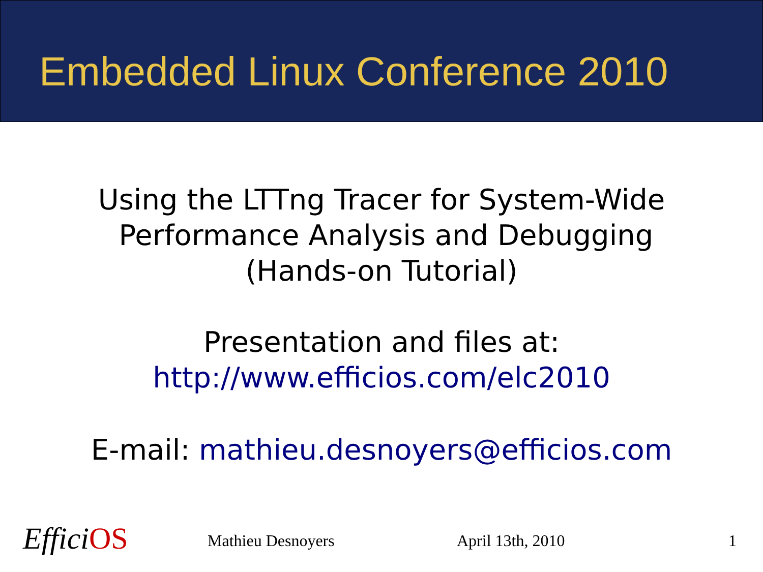Embedded Linux Conference 2010
Using the LTTng Tracer for System-Wide
Performance Analysis and Debugging
(Hands-on Tutorial)
Presentation and files at:
http://www.efficios.com/elc2010
E-mail: mathieu.desnoyers@efficios.com
EfficiOS Mathieu Desnoyers April 13th, 2010 1